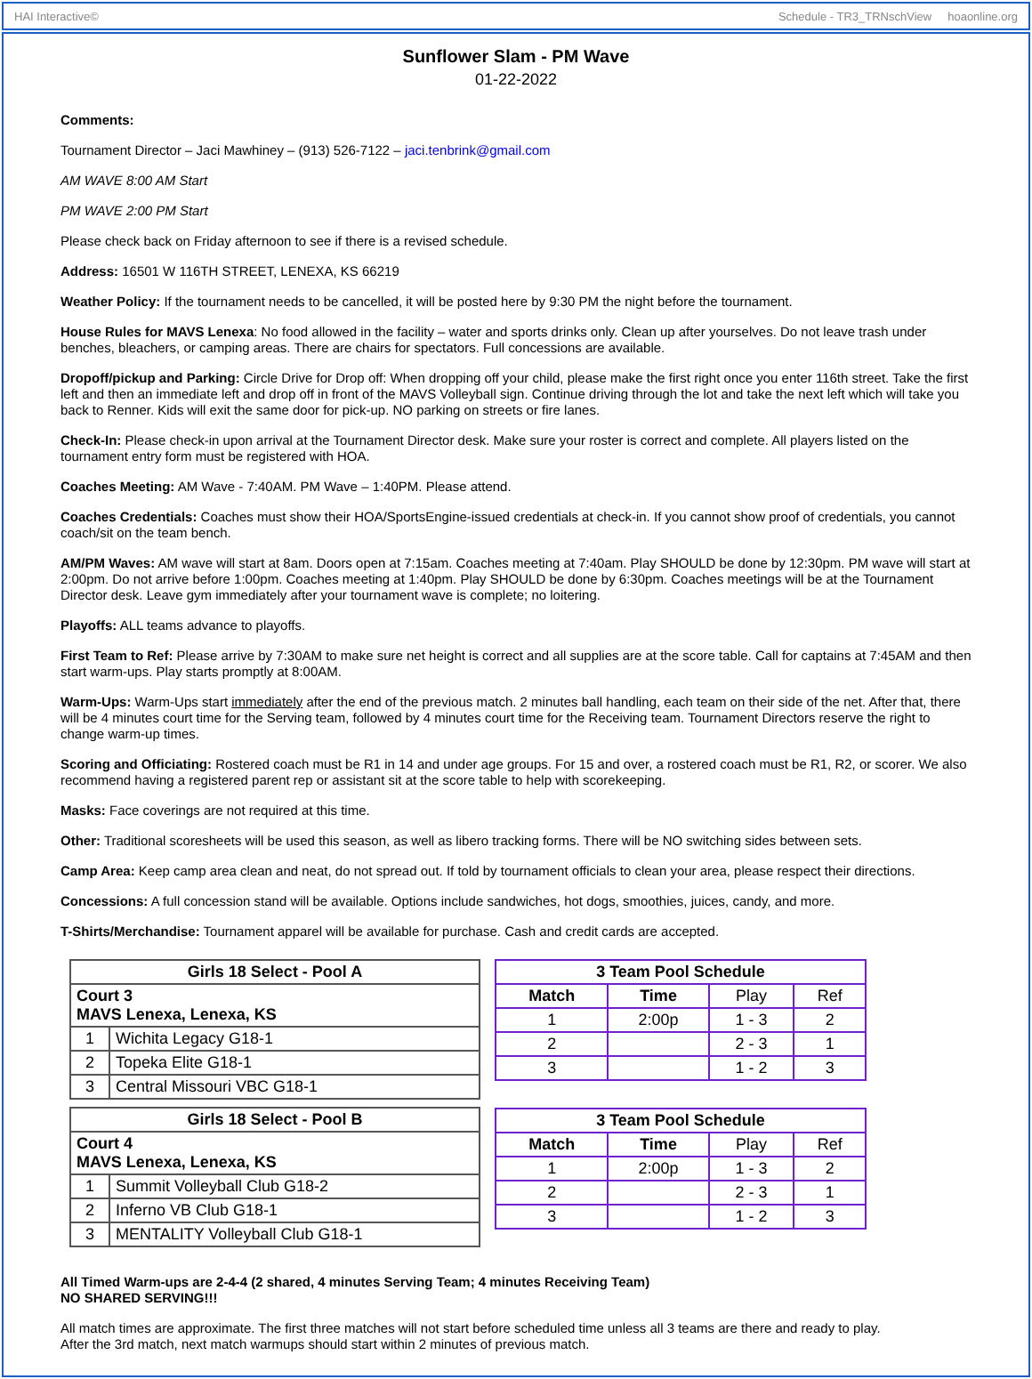HAI Interactive© Schedule - TR3_TRNschView hoaonline.org
Sunflower Slam - PM Wave
01-22-2022
Comments:
Tournament Director – Jaci Mawhiney – (913) 526-7122 – jaci.tenbrink@gmail.com
AM WAVE 8:00 AM Start
PM WAVE 2:00 PM Start
Please check back on Friday afternoon to see if there is a revised schedule.
Address: 16501 W 116TH STREET, LENEXA, KS 66219
Weather Policy: If the tournament needs to be cancelled, it will be posted here by 9:30 PM the night before the tournament.
House Rules for MAVS Lenexa: No food allowed in the facility – water and sports drinks only. Clean up after yourselves. Do not leave trash under benches, bleachers, or camping areas. There are chairs for spectators. Full concessions are available.
Dropoff/pickup and Parking: Circle Drive for Drop off: When dropping off your child, please make the first right once you enter 116th street. Take the first left and then an immediate left and drop off in front of the MAVS Volleyball sign. Continue driving through the lot and take the next left which will take you back to Renner. Kids will exit the same door for pick-up. NO parking on streets or fire lanes.
Check-In: Please check-in upon arrival at the Tournament Director desk. Make sure your roster is correct and complete. All players listed on the tournament entry form must be registered with HOA.
Coaches Meeting: AM Wave - 7:40AM. PM Wave – 1:40PM. Please attend.
Coaches Credentials: Coaches must show their HOA/SportsEngine-issued credentials at check-in. If you cannot show proof of credentials, you cannot coach/sit on the team bench.
AM/PM Waves: AM wave will start at 8am. Doors open at 7:15am. Coaches meeting at 7:40am. Play SHOULD be done by 12:30pm. PM wave will start at 2:00pm. Do not arrive before 1:00pm. Coaches meeting at 1:40pm. Play SHOULD be done by 6:30pm. Coaches meetings will be at the Tournament Director desk. Leave gym immediately after your tournament wave is complete; no loitering.
Playoffs: ALL teams advance to playoffs.
First Team to Ref: Please arrive by 7:30AM to make sure net height is correct and all supplies are at the score table. Call for captains at 7:45AM and then start warm-ups. Play starts promptly at 8:00AM.
Warm-Ups: Warm-Ups start immediately after the end of the previous match. 2 minutes ball handling, each team on their side of the net. After that, there will be 4 minutes court time for the Serving team, followed by 4 minutes court time for the Receiving team. Tournament Directors reserve the right to change warm-up times.
Scoring and Officiating: Rostered coach must be R1 in 14 and under age groups. For 15 and over, a rostered coach must be R1, R2, or scorer. We also recommend having a registered parent rep or assistant sit at the score table to help with scorekeeping.
Masks: Face coverings are not required at this time.
Other: Traditional scoresheets will be used this season, as well as libero tracking forms. There will be NO switching sides between sets.
Camp Area: Keep camp area clean and neat, do not spread out. If told by tournament officials to clean your area, please respect their directions.
Concessions: A full concession stand will be available. Options include sandwiches, hot dogs, smoothies, juices, candy, and more.
T-Shirts/Merchandise: Tournament apparel will be available for purchase. Cash and credit cards are accepted.
| Girls 18 Select - Pool A | |
| --- | --- |
| Court 3 MAVS Lenexa, Lenexa, KS | |
| 1 | Wichita Legacy G18-1 |
| 2 | Topeka Elite G18-1 |
| 3 | Central Missouri VBC G18-1 |
| Girls 18 Select - Pool B | |
| --- | --- |
| Court 4 MAVS Lenexa, Lenexa, KS | |
| 1 | Summit Volleyball Club G18-2 |
| 2 | Inferno VB Club G18-1 |
| 3 | MENTALITY Volleyball Club G18-1 |
| 3 Team Pool Schedule | | | |
| --- | --- | --- | --- |
| Match | Time | Play | Ref |
| 1 | 2:00p | 1 - 3 | 2 |
| 2 | | 2 - 3 | 1 |
| 3 | | 1 - 2 | 3 |
| 3 Team Pool Schedule | | | |
| --- | --- | --- | --- |
| Match | Time | Play | Ref |
| 1 | 2:00p | 1 - 3 | 2 |
| 2 | | 2 - 3 | 1 |
| 3 | | 1 - 2 | 3 |
All Timed Warm-ups are 2-4-4 (2 shared, 4 minutes Serving Team; 4 minutes Receiving Team)
NO SHARED SERVING!!!
All match times are approximate. The first three matches will not start before scheduled time unless all 3 teams are there and ready to play.
After the 3rd match, next match warmups should start within 2 minutes of previous match.